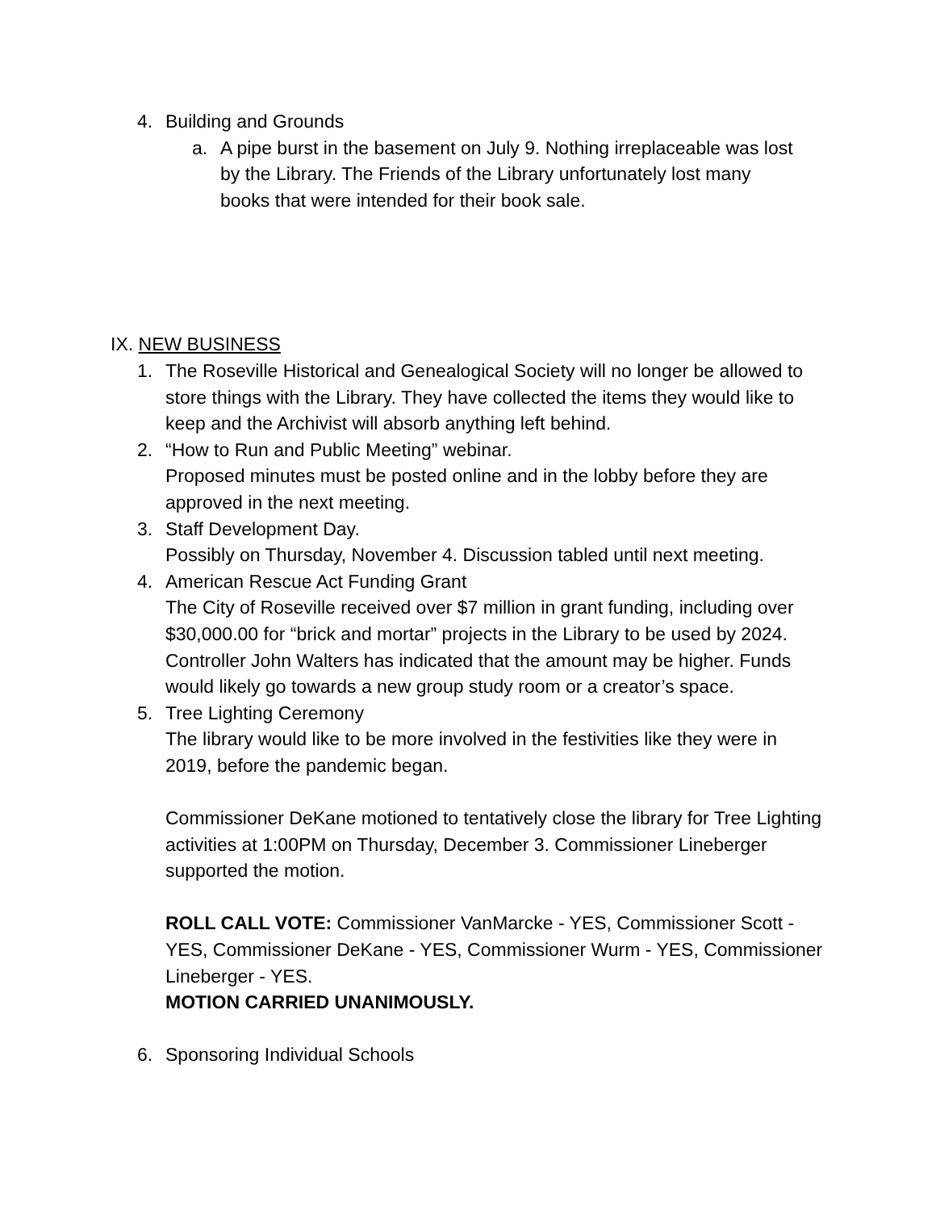4. Building and Grounds
a. A pipe burst in the basement on July 9. Nothing irreplaceable was lost by the Library. The Friends of the Library unfortunately lost many books that were intended for their book sale.
IX. NEW BUSINESS
1. The Roseville Historical and Genealogical Society will no longer be allowed to store things with the Library. They have collected the items they would like to keep and the Archivist will absorb anything left behind.
2. “How to Run and Public Meeting” webinar.
Proposed minutes must be posted online and in the lobby before they are approved in the next meeting.
3. Staff Development Day.
Possibly on Thursday, November 4. Discussion tabled until next meeting.
4. American Rescue Act Funding Grant
The City of Roseville received over $7 million in grant funding, including over $30,000.00 for “brick and mortar” projects in the Library to be used by 2024. Controller John Walters has indicated that the amount may be higher. Funds would likely go towards a new group study room or a creator’s space.
5. Tree Lighting Ceremony
The library would like to be more involved in the festivities like they were in 2019, before the pandemic began.
Commissioner DeKane motioned to tentatively close the library for Tree Lighting activities at 1:00PM on Thursday, December 3. Commissioner Lineberger supported the motion.
ROLL CALL VOTE: Commissioner VanMarcke - YES, Commissioner Scott - YES, Commissioner DeKane - YES, Commissioner Wurm - YES, Commissioner Lineberger - YES.
MOTION CARRIED UNANIMOUSLY.
6. Sponsoring Individual Schools